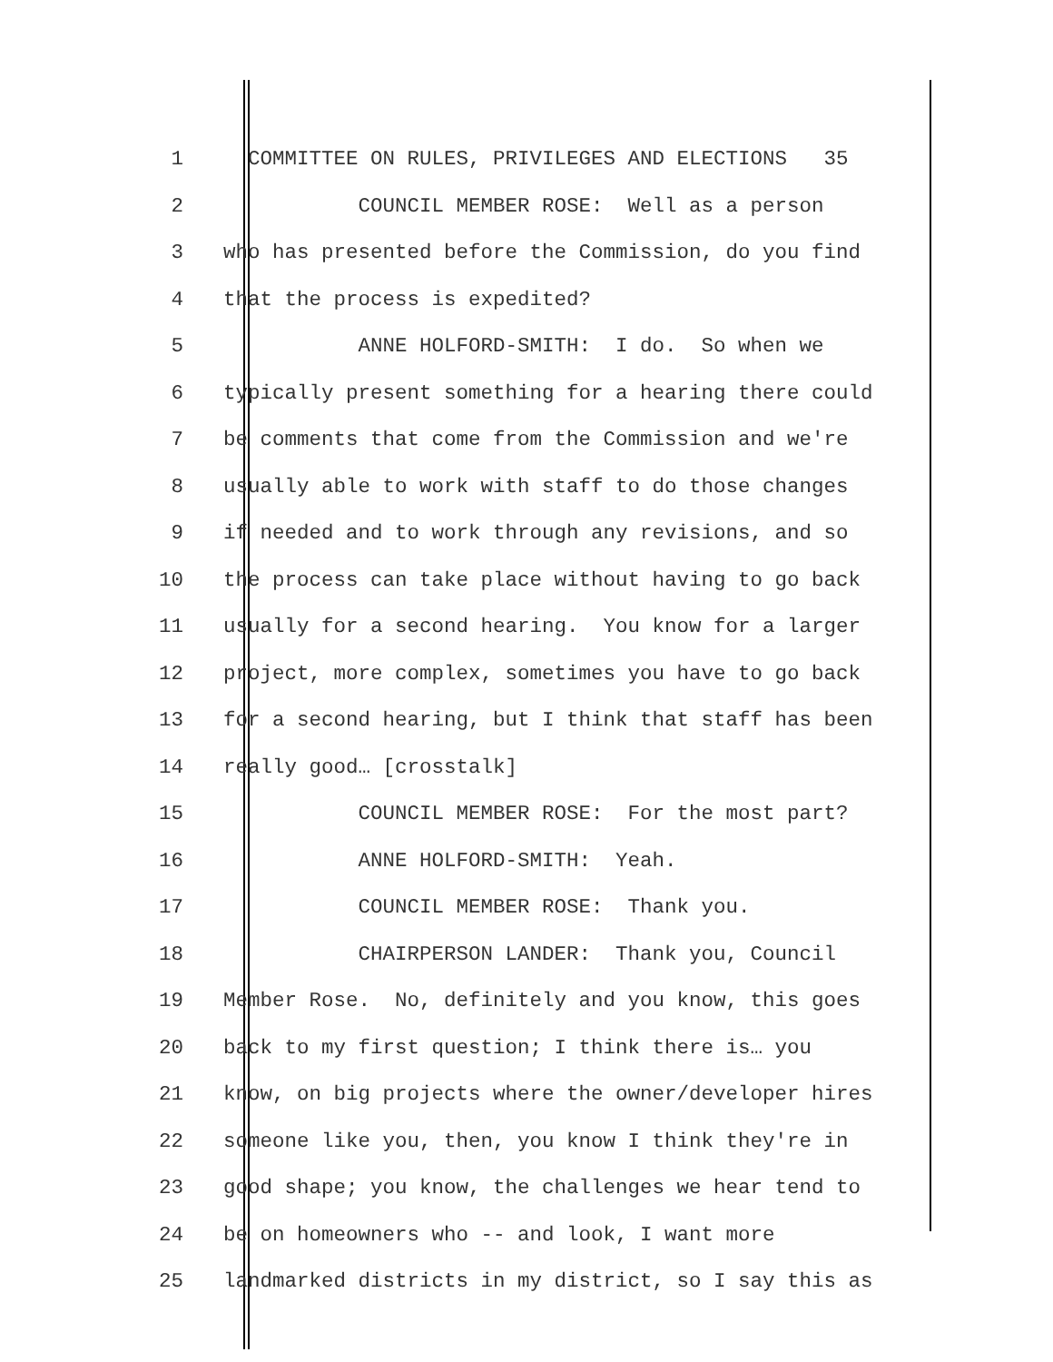1 COMMITTEE ON RULES, PRIVILEGES AND ELECTIONS 35
2 COUNCIL MEMBER ROSE: Well as a person
3 who has presented before the Commission, do you find
4 that the process is expedited?
5 ANNE HOLFORD-SMITH: I do. So when we
6 typically present something for a hearing there could
7 be comments that come from the Commission and we're
8 usually able to work with staff to do those changes
9 if needed and to work through any revisions, and so
10 the process can take place without having to go back
11 usually for a second hearing. You know for a larger
12 project, more complex, sometimes you have to go back
13 for a second hearing, but I think that staff has been
14 really good… [crosstalk]
15 COUNCIL MEMBER ROSE: For the most part?
16 ANNE HOLFORD-SMITH: Yeah.
17 COUNCIL MEMBER ROSE: Thank you.
18 CHAIRPERSON LANDER: Thank you, Council
19 Member Rose. No, definitely and you know, this goes
20 back to my first question; I think there is… you
21 know, on big projects where the owner/developer hires
22 someone like you, then, you know I think they're in
23 good shape; you know, the challenges we hear tend to
24 be on homeowners who -- and look, I want more
25 landmarked districts in my district, so I say this as